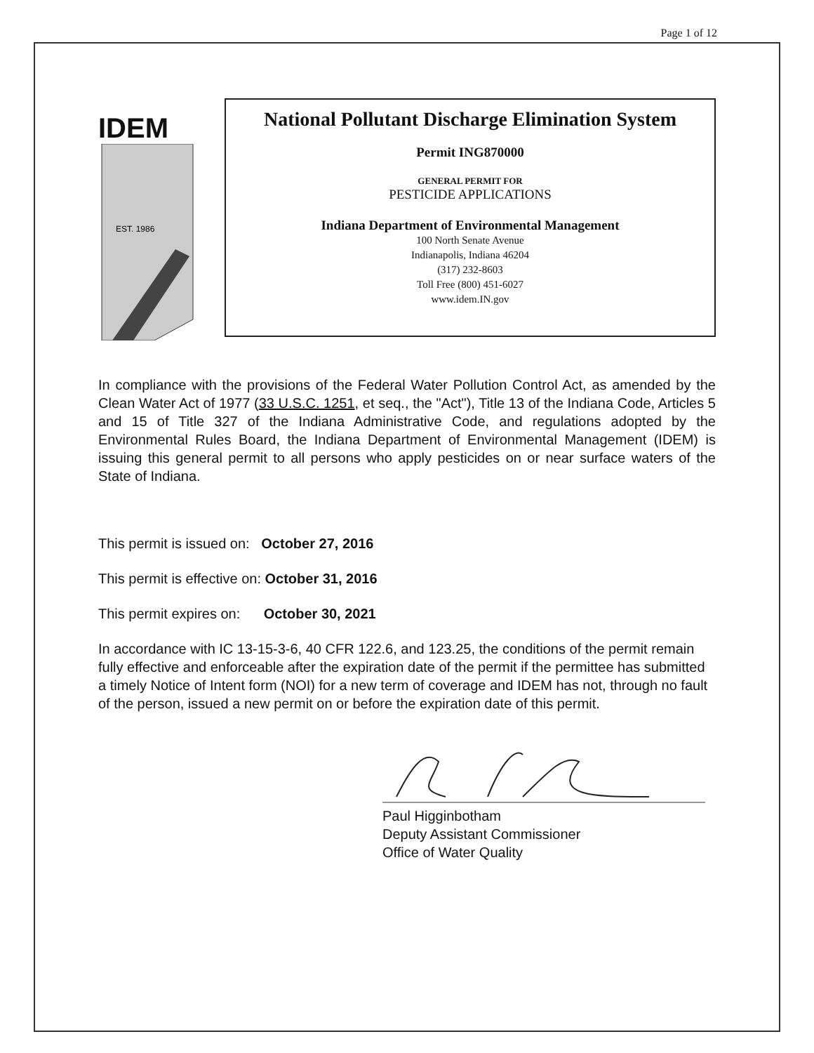Page 1 of 12
IDEM
EST. 1986
National Pollutant Discharge Elimination System
Permit ING870000
GENERAL PERMIT FOR
PESTICIDE APPLICATIONS
Indiana Department of Environmental Management
100 North Senate Avenue
Indianapolis, Indiana 46204
(317) 232-8603
Toll Free (800) 451-6027
www.idem.IN.gov
In compliance with the provisions of the Federal Water Pollution Control Act, as amended by the Clean Water Act of 1977 (33 U.S.C. 1251, et seq., the "Act"), Title 13 of the Indiana Code, Articles 5 and 15 of Title 327 of the Indiana Administrative Code, and regulations adopted by the Environmental Rules Board, the Indiana Department of Environmental Management (IDEM) is issuing this general permit to all persons who apply pesticides on or near surface waters of the State of Indiana.
This permit is issued on: October 27, 2016
This permit is effective on: October 31, 2016
This permit expires on: October 30, 2021
In accordance with IC 13-15-3-6, 40 CFR 122.6, and 123.25, the conditions of the permit remain fully effective and enforceable after the expiration date of the permit if the permittee has submitted a timely Notice of Intent form (NOI) for a new term of coverage and IDEM has not, through no fault of the person, issued a new permit on or before the expiration date of this permit.
Paul Higginbotham
Deputy Assistant Commissioner
Office of Water Quality